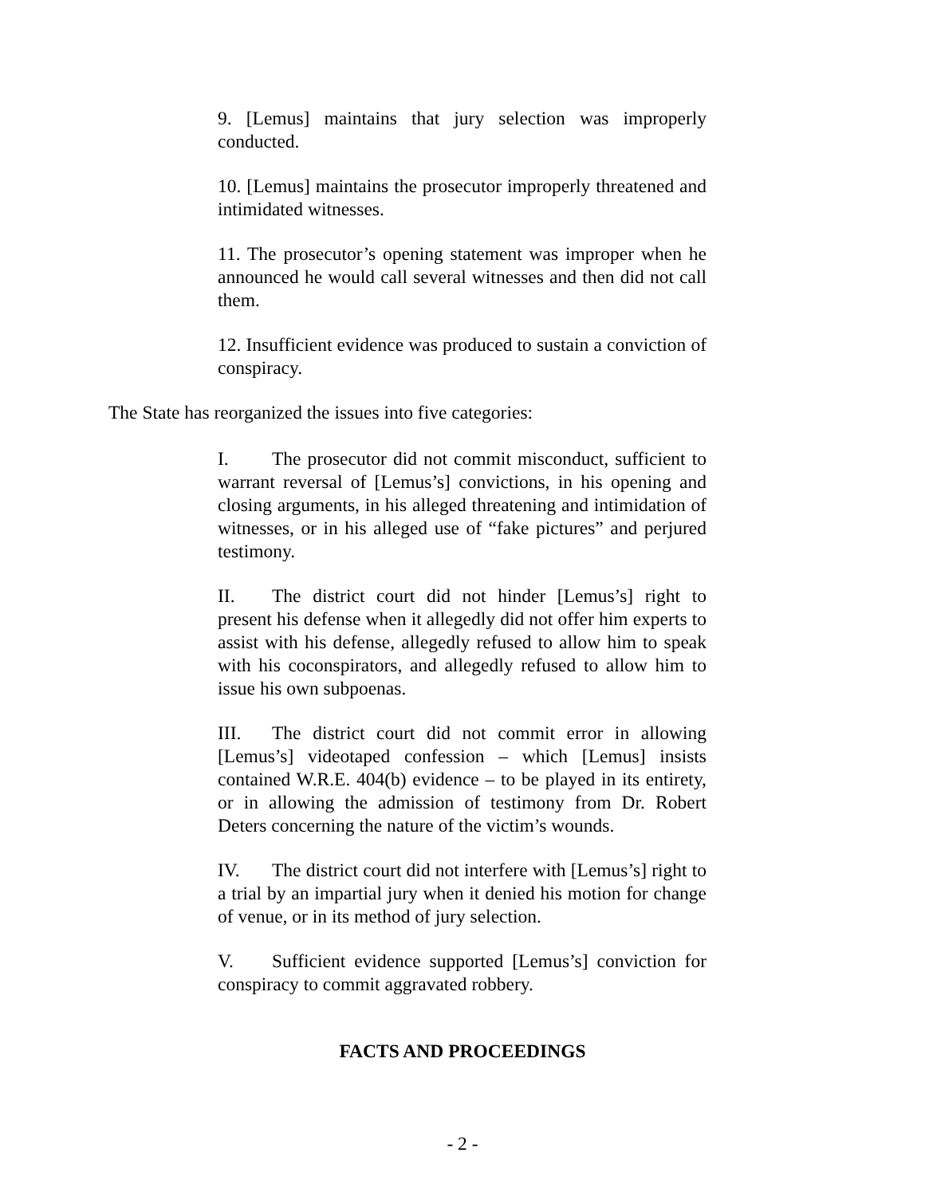9. [Lemus] maintains that jury selection was improperly conducted.
10. [Lemus] maintains the prosecutor improperly threatened and intimidated witnesses.
11. The prosecutor’s opening statement was improper when he announced he would call several witnesses and then did not call them.
12. Insufficient evidence was produced to sustain a conviction of conspiracy.
The State has reorganized the issues into five categories:
I. The prosecutor did not commit misconduct, sufficient to warrant reversal of [Lemus’s] convictions, in his opening and closing arguments, in his alleged threatening and intimidation of witnesses, or in his alleged use of “fake pictures” and perjured testimony.
II. The district court did not hinder [Lemus’s] right to present his defense when it allegedly did not offer him experts to assist with his defense, allegedly refused to allow him to speak with his coconspirators, and allegedly refused to allow him to issue his own subpoenas.
III. The district court did not commit error in allowing [Lemus’s] videotaped confession – which [Lemus] insists contained W.R.E. 404(b) evidence – to be played in its entirety, or in allowing the admission of testimony from Dr. Robert Deters concerning the nature of the victim’s wounds.
IV. The district court did not interfere with [Lemus’s] right to a trial by an impartial jury when it denied his motion for change of venue, or in its method of jury selection.
V. Sufficient evidence supported [Lemus’s] conviction for conspiracy to commit aggravated robbery.
FACTS AND PROCEEDINGS
- 2 -